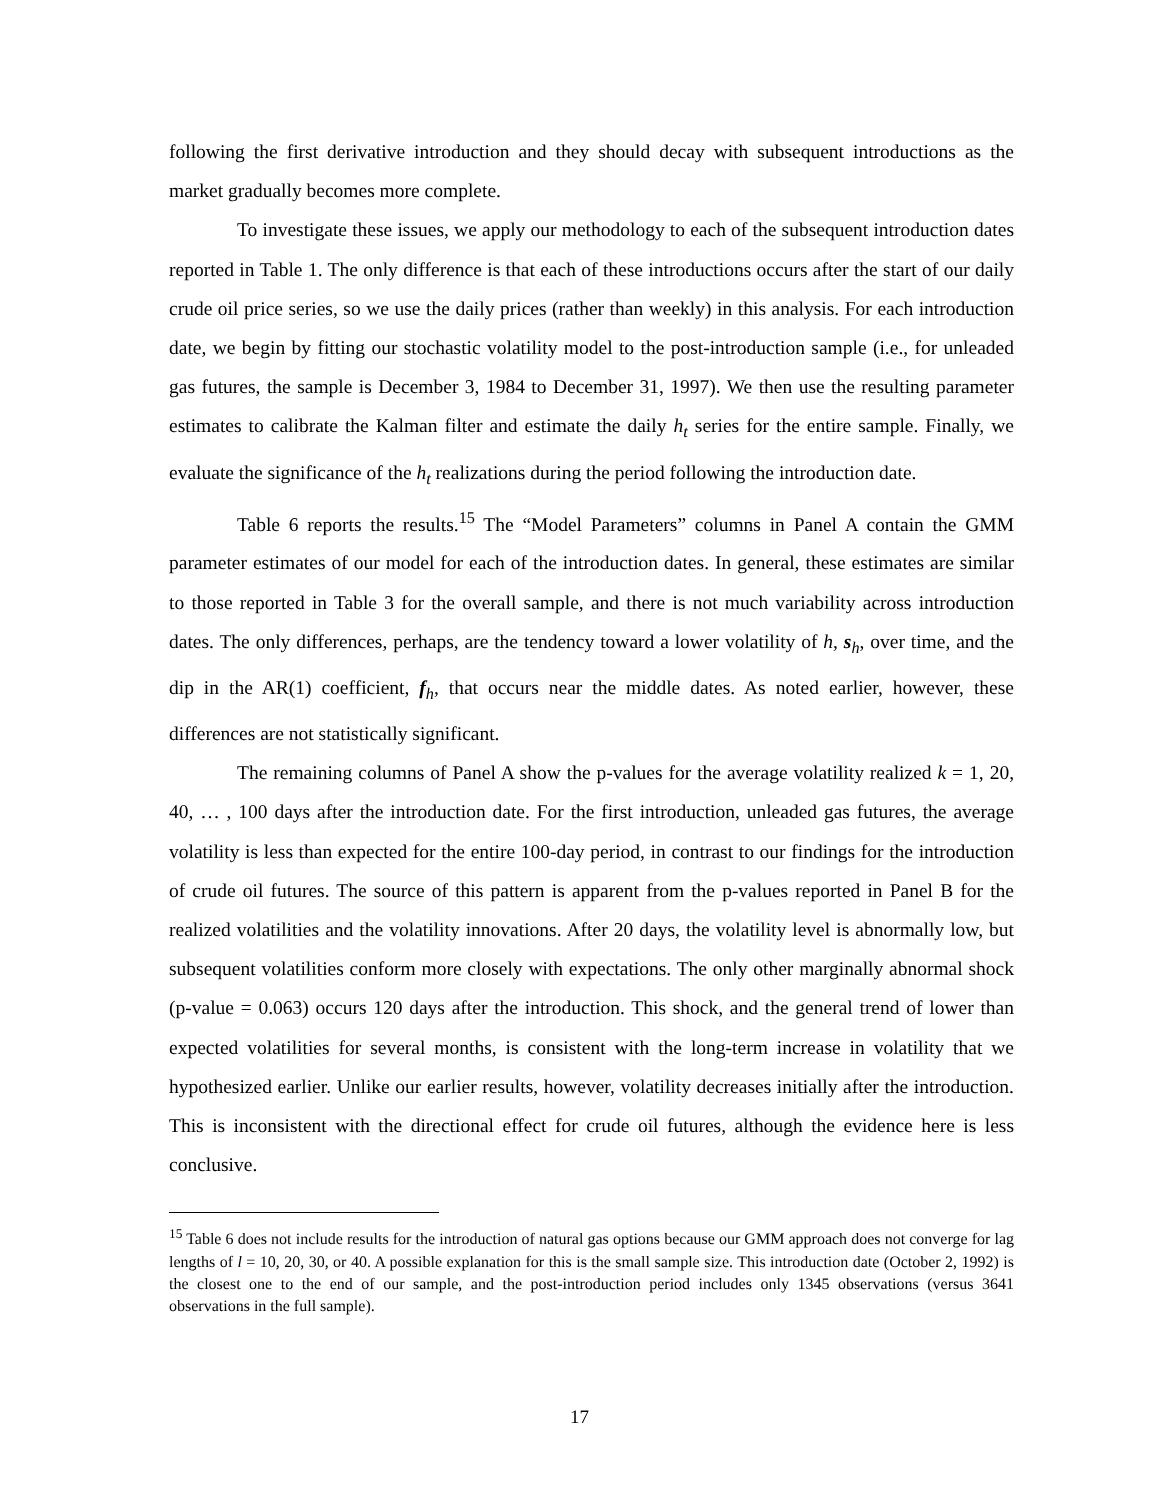following the first derivative introduction and they should decay with subsequent introductions as the market gradually becomes more complete.
To investigate these issues, we apply our methodology to each of the subsequent introduction dates reported in Table 1. The only difference is that each of these introductions occurs after the start of our daily crude oil price series, so we use the daily prices (rather than weekly) in this analysis. For each introduction date, we begin by fitting our stochastic volatility model to the post-introduction sample (i.e., for unleaded gas futures, the sample is December 3, 1984 to December 31, 1997). We then use the resulting parameter estimates to calibrate the Kalman filter and estimate the daily h<sub>t</sub> series for the entire sample. Finally, we evaluate the significance of the h<sub>t</sub> realizations during the period following the introduction date.
Table 6 reports the results.<sup>15</sup> The “Model Parameters” columns in Panel A contain the GMM parameter estimates of our model for each of the introduction dates. In general, these estimates are similar to those reported in Table 3 for the overall sample, and there is not much variability across introduction dates. The only differences, perhaps, are the tendency toward a lower volatility of h, s<sub>h</sub>, over time, and the dip in the AR(1) coefficient, f<sub>h</sub>, that occurs near the middle dates. As noted earlier, however, these differences are not statistically significant.
The remaining columns of Panel A show the p-values for the average volatility realized k = 1, 20, 40, … , 100 days after the introduction date. For the first introduction, unleaded gas futures, the average volatility is less than expected for the entire 100-day period, in contrast to our findings for the introduction of crude oil futures. The source of this pattern is apparent from the p-values reported in Panel B for the realized volatilities and the volatility innovations. After 20 days, the volatility level is abnormally low, but subsequent volatilities conform more closely with expectations. The only other marginally abnormal shock (p-value = 0.063) occurs 120 days after the introduction. This shock, and the general trend of lower than expected volatilities for several months, is consistent with the long-term increase in volatility that we hypothesized earlier. Unlike our earlier results, however, volatility decreases initially after the introduction. This is inconsistent with the directional effect for crude oil futures, although the evidence here is less conclusive.
<sup>15</sup> Table 6 does not include results for the introduction of natural gas options because our GMM approach does not converge for lag lengths of l = 10, 20, 30, or 40. A possible explanation for this is the small sample size. This introduction date (October 2, 1992) is the closest one to the end of our sample, and the post-introduction period includes only 1345 observations (versus 3641 observations in the full sample).
17